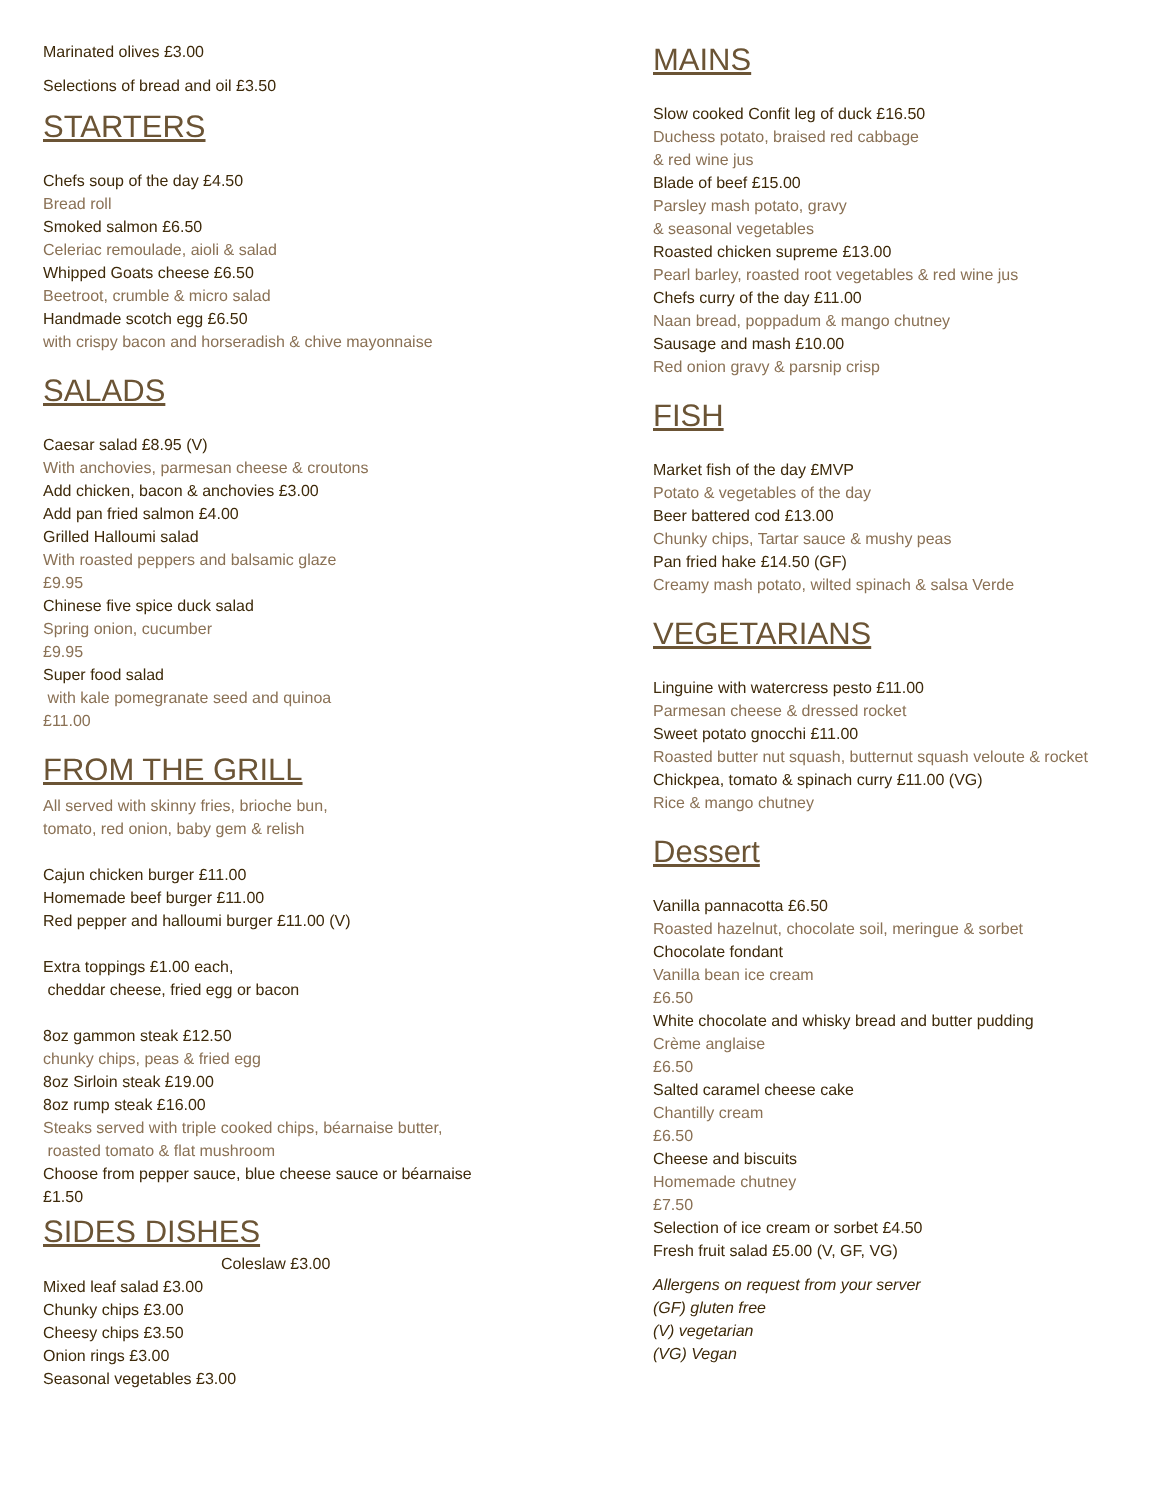Marinated olives £3.00
Selections of bread and oil £3.50
STARTERS
Chefs soup of the day £4.50
Bread roll
Smoked salmon £6.50
Celeriac remoulade, aioli & salad
Whipped Goats cheese £6.50
Beetroot, crumble & micro salad
Handmade scotch egg £6.50
with crispy bacon and horseradish & chive mayonnaise
SALADS
Caesar salad £8.95 (V)
With anchovies, parmesan cheese & croutons
Add chicken, bacon & anchovies £3.00
Add pan fried salmon £4.00
Grilled Halloumi salad
With roasted peppers and balsamic glaze
£9.95
Chinese five spice duck salad
Spring onion, cucumber
£9.95
Super food salad
with kale pomegranate seed and quinoa
£11.00
FROM THE GRILL
All served with skinny fries, brioche bun,
tomato, red onion, baby gem & relish
Cajun chicken burger £11.00
Homemade beef burger £11.00
Red pepper and halloumi burger £11.00 (V)
Extra toppings £1.00 each,
cheddar cheese, fried egg or bacon
8oz gammon steak £12.50
chunky chips, peas & fried egg
8oz Sirloin steak £19.00
8oz rump steak £16.00
Steaks served with triple cooked chips, béarnaise butter,
roasted tomato & flat mushroom
Choose from pepper sauce, blue cheese sauce or béarnaise
£1.50
SIDES DISHES
Coleslaw £3.00
Mixed leaf salad £3.00
Chunky chips £3.00
Cheesy chips £3.50
Onion rings £3.00
Seasonal vegetables £3.00
MAINS
Slow cooked Confit leg of duck £16.50
Duchess potato, braised red cabbage
& red wine jus
Blade of beef £15.00
Parsley mash potato, gravy
& seasonal vegetables
Roasted chicken supreme £13.00
Pearl barley, roasted root vegetables & red wine jus
Chefs curry of the day £11.00
Naan bread, poppadum & mango chutney
Sausage and mash £10.00
Red onion gravy & parsnip crisp
FISH
Market fish of the day £MVP
Potato & vegetables of the day
Beer battered cod £13.00
Chunky chips, Tartar sauce & mushy peas
Pan fried hake £14.50 (GF)
Creamy mash potato, wilted spinach & salsa Verde
VEGETARIANS
Linguine with watercress pesto £11.00
Parmesan cheese & dressed rocket
Sweet potato gnocchi £11.00
Roasted butter nut squash, butternut squash veloute & rocket
Chickpea, tomato & spinach curry £11.00 (VG)
Rice & mango chutney
Dessert
Vanilla pannacotta £6.50
Roasted hazelnut, chocolate soil, meringue & sorbet
Chocolate fondant
Vanilla bean ice cream
£6.50
White chocolate and whisky bread and butter pudding
Crème anglaise
£6.50
Salted caramel cheese cake
Chantilly cream
£6.50
Cheese and biscuits
Homemade chutney
£7.50
Selection of ice cream or sorbet £4.50
Fresh fruit salad £5.00 (V, GF, VG)
Allergens on request from your server
(GF) gluten free
(V) vegetarian
(VG) Vegan